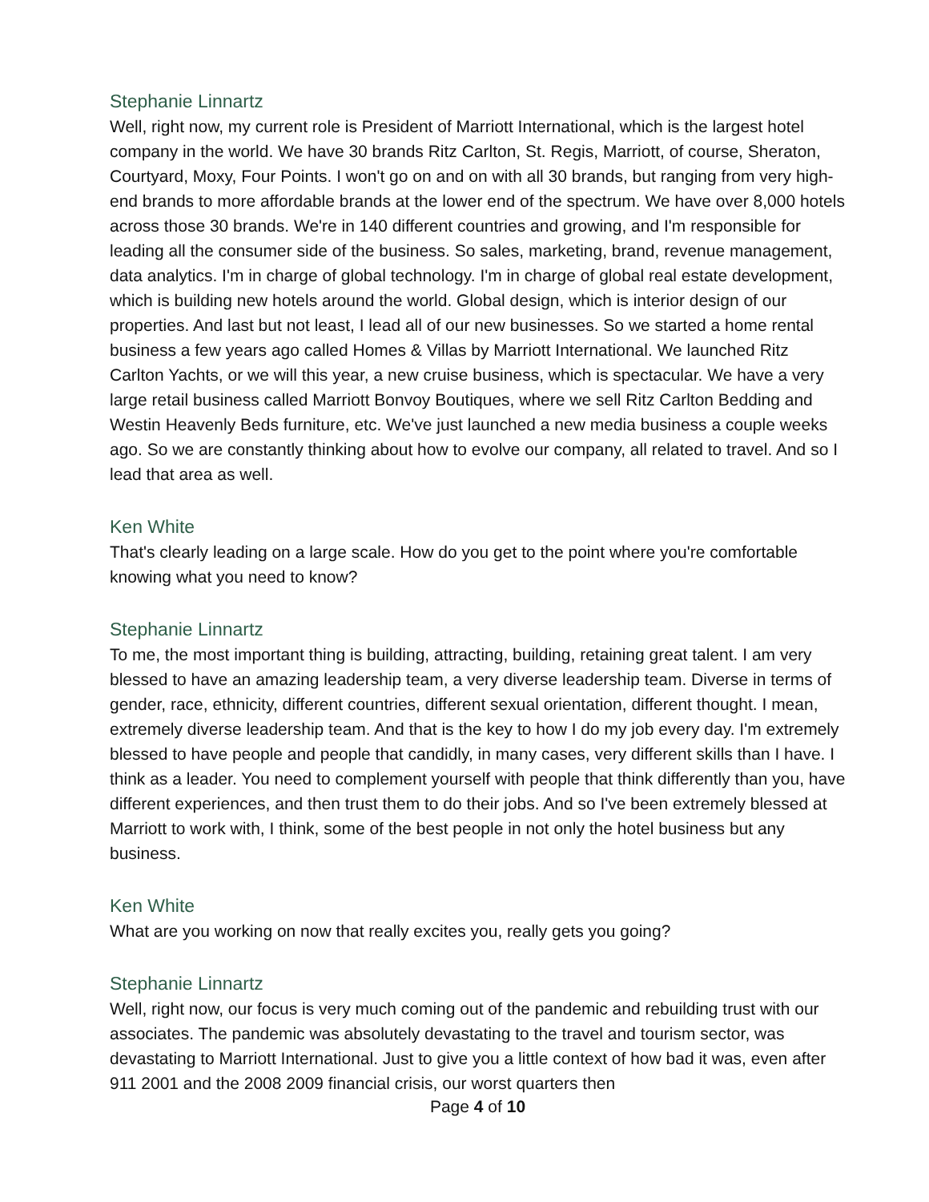Stephanie Linnartz
Well, right now, my current role is President of Marriott International, which is the largest hotel company in the world. We have 30 brands Ritz Carlton, St. Regis, Marriott, of course, Sheraton, Courtyard, Moxy, Four Points. I won't go on and on with all 30 brands, but ranging from very high-end brands to more affordable brands at the lower end of the spectrum. We have over 8,000 hotels across those 30 brands. We're in 140 different countries and growing, and I'm responsible for leading all the consumer side of the business. So sales, marketing, brand, revenue management, data analytics. I'm in charge of global technology. I'm in charge of global real estate development, which is building new hotels around the world. Global design, which is interior design of our properties. And last but not least, I lead all of our new businesses. So we started a home rental business a few years ago called Homes & Villas by Marriott International. We launched Ritz Carlton Yachts, or we will this year, a new cruise business, which is spectacular. We have a very large retail business called Marriott Bonvoy Boutiques, where we sell Ritz Carlton Bedding and Westin Heavenly Beds furniture, etc. We've just launched a new media business a couple weeks ago. So we are constantly thinking about how to evolve our company, all related to travel. And so I lead that area as well.
Ken White
That's clearly leading on a large scale. How do you get to the point where you're comfortable knowing what you need to know?
Stephanie Linnartz
To me, the most important thing is building, attracting, building, retaining great talent. I am very blessed to have an amazing leadership team, a very diverse leadership team. Diverse in terms of gender, race, ethnicity, different countries, different sexual orientation, different thought. I mean, extremely diverse leadership team. And that is the key to how I do my job every day. I'm extremely blessed to have people and people that candidly, in many cases, very different skills than I have. I think as a leader. You need to complement yourself with people that think differently than you, have different experiences, and then trust them to do their jobs. And so I've been extremely blessed at Marriott to work with, I think, some of the best people in not only the hotel business but any business.
Ken White
What are you working on now that really excites you, really gets you going?
Stephanie Linnartz
Well, right now, our focus is very much coming out of the pandemic and rebuilding trust with our associates. The pandemic was absolutely devastating to the travel and tourism sector, was devastating to Marriott International. Just to give you a little context of how bad it was, even after 911 2001 and the 2008 2009 financial crisis, our worst quarters then
Page 4 of 10